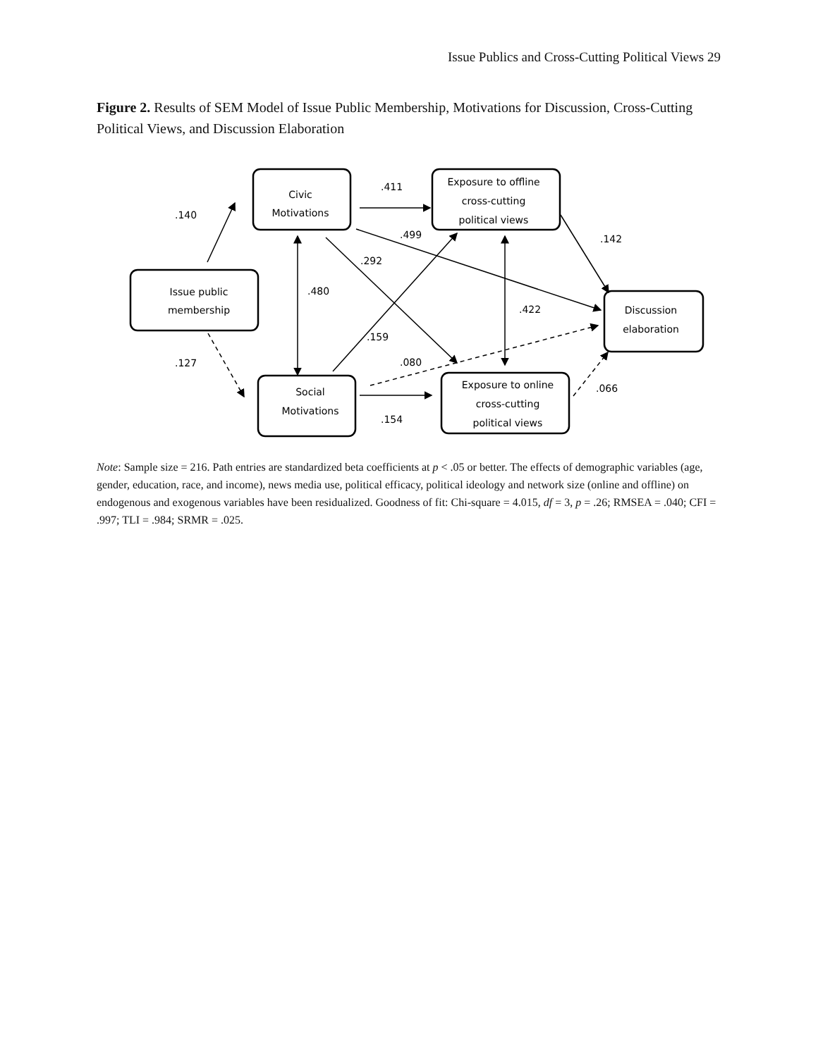Issue Publics and Cross-Cutting Political Views 29
Figure 2. Results of SEM Model of Issue Public Membership, Motivations for Discussion, Cross-Cutting Political Views, and Discussion Elaboration
Civic
Motivations
Exposure to offline
cross-cutting
political views
Issue public
membership
Discussion
elaboration
Social
Motivations
Exposure to online
cross-cutting
political views
.140
.411
.499
.142
.292
.480
.422
.159
.127
.080
.066
.154
Note: Sample size = 216. Path entries are standardized beta coefficients at p < .05 or better. The effects of demographic variables (age, gender, education, race, and income), news media use, political efficacy, political ideology and network size (online and offline) on endogenous and exogenous variables have been residualized. Goodness of fit: Chi-square = 4.015, df = 3, p = .26; RMSEA = .040; CFI = .997; TLI = .984; SRMR = .025.